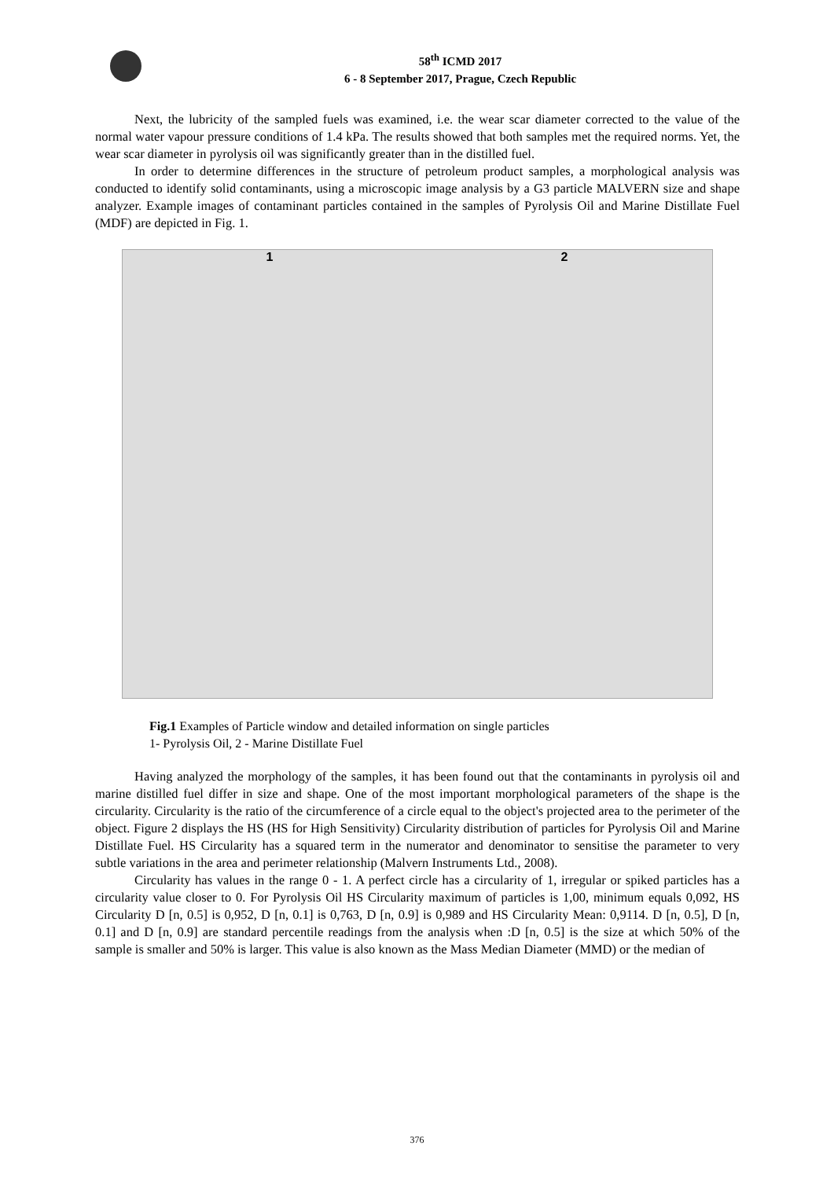58<sup>th</sup> ICMD 2017
6 - 8 September 2017, Prague, Czech Republic
Next, the lubricity of the sampled fuels was examined, i.e. the wear scar diameter corrected to the value of the normal water vapour pressure conditions of 1.4 kPa. The results showed that both samples met the required norms. Yet, the wear scar diameter in pyrolysis oil was significantly greater than in the distilled fuel.
In order to determine differences in the structure of petroleum product samples, a morphological analysis was conducted to identify solid contaminants, using a microscopic image analysis by a G3 particle MALVERN size and shape analyzer. Example images of contaminant particles contained in the samples of Pyrolysis Oil and Marine Distillate Fuel (MDF) are depicted in Fig. 1.
1 2
Fig.1 Examples of Particle window and detailed information on single particles
1- Pyrolysis Oil, 2 - Marine Distillate Fuel
Having analyzed the morphology of the samples, it has been found out that the contaminants in pyrolysis oil and marine distilled fuel differ in size and shape. One of the most important morphological parameters of the shape is the circularity. Circularity is the ratio of the circumference of a circle equal to the object's projected area to the perimeter of the object. Figure 2 displays the HS (HS for High Sensitivity) Circularity distribution of particles for Pyrolysis Oil and Marine Distillate Fuel. HS Circularity has a squared term in the numerator and denominator to sensitise the parameter to very subtle variations in the area and perimeter relationship (Malvern Instruments Ltd., 2008).
Circularity has values in the range 0 - 1. A perfect circle has a circularity of 1, irregular or spiked particles has a circularity value closer to 0. For Pyrolysis Oil HS Circularity maximum of particles is 1,00, minimum equals 0,092, HS Circularity D [n, 0.5] is 0,952, D [n, 0.1] is 0,763, D [n, 0.9] is 0,989 and HS Circularity Mean: 0,9114. D [n, 0.5], D [n, 0.1] and D [n, 0.9] are standard percentile readings from the analysis when :D [n, 0.5] is the size at which 50% of the sample is smaller and 50% is larger. This value is also known as the Mass Median Diameter (MMD) or the median of
376